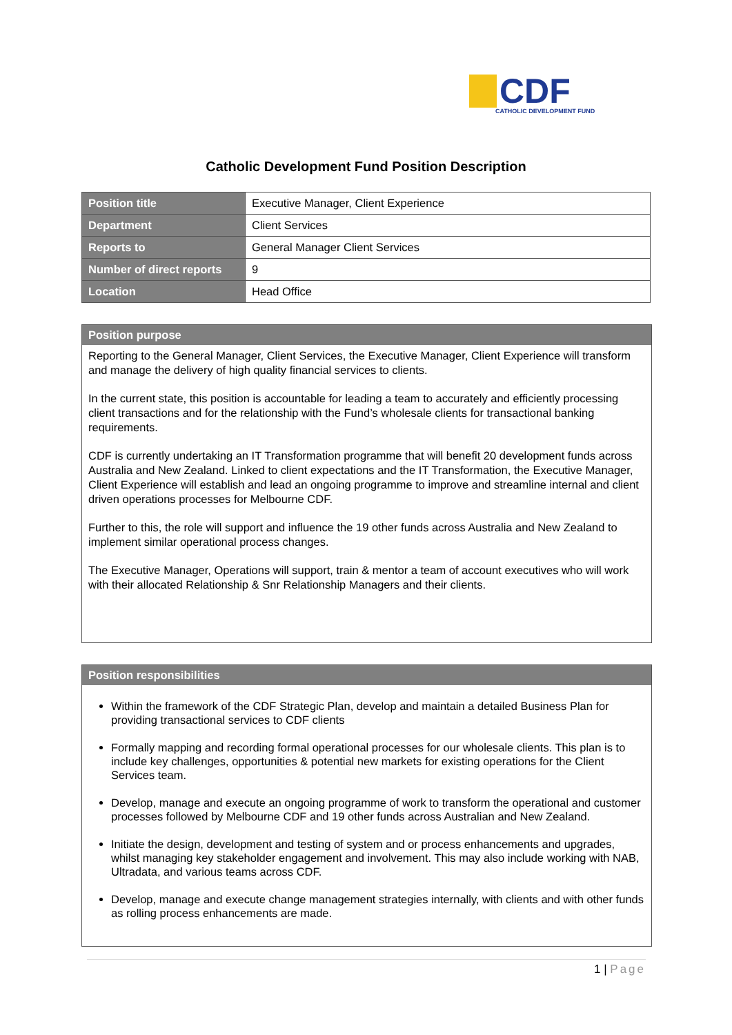CDF
CATHOLIC DEVELOPMENT FUND
Catholic Development Fund Position Description
| Position title | Executive Manager, Client Experience |
| Department | Client Services |
| Reports to | General Manager Client Services |
| Number of direct reports | 9 |
| Location | Head Office |
Position purpose
Reporting to the General Manager, Client Services, the Executive Manager, Client Experience will transform and manage the delivery of high quality financial services to clients.
In the current state, this position is accountable for leading a team to accurately and efficiently processing client transactions and for the relationship with the Fund’s wholesale clients for transactional banking requirements.
CDF is currently undertaking an IT Transformation programme that will benefit 20 development funds across Australia and New Zealand. Linked to client expectations and the IT Transformation, the Executive Manager, Client Experience will establish and lead an ongoing programme to improve and streamline internal and client driven operations processes for Melbourne CDF.
Further to this, the role will support and influence the 19 other funds across Australia and New Zealand to implement similar operational process changes.
The Executive Manager, Operations will support, train & mentor a team of account executives who will work with their allocated Relationship & Snr Relationship Managers and their clients.
Position responsibilities
Within the framework of the CDF Strategic Plan, develop and maintain a detailed Business Plan for providing transactional services to CDF clients
Formally mapping and recording formal operational processes for our wholesale clients. This plan is to include key challenges, opportunities & potential new markets for existing operations for the Client Services team.
Develop, manage and execute an ongoing programme of work to transform the operational and customer processes followed by Melbourne CDF and 19 other funds across Australian and New Zealand.
Initiate the design, development and testing of system and or process enhancements and upgrades, whilst managing key stakeholder engagement and involvement. This may also include working with NAB, Ultradata, and various teams across CDF.
Develop, manage and execute change management strategies internally, with clients and with other funds as rolling process enhancements are made.
1 | Page